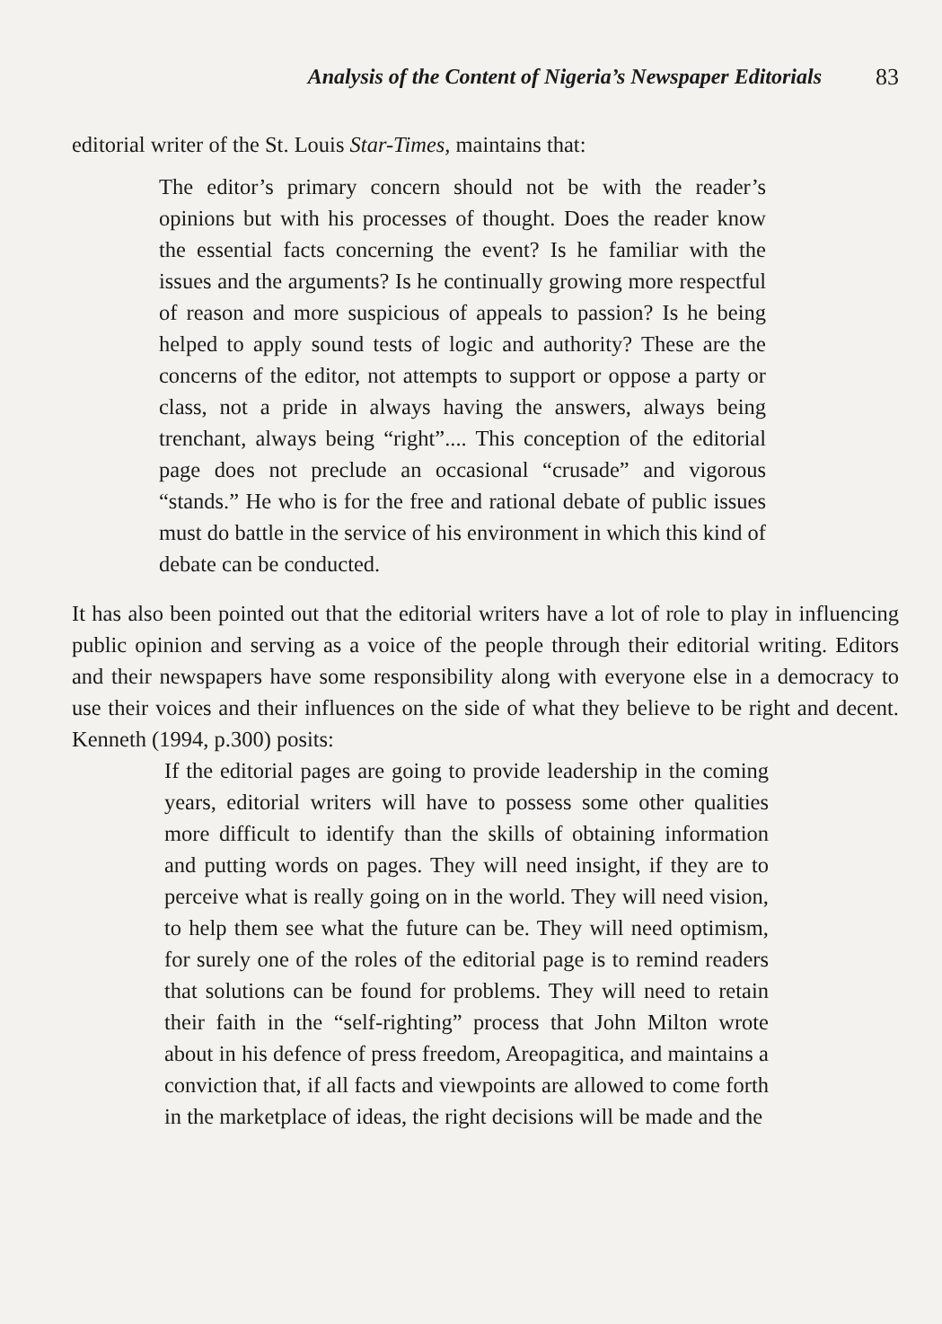Analysis of the Content of Nigeria’s Newspaper Editorials 83
editorial writer of the St. Louis Star-Times, maintains that:
The editor’s primary concern should not be with the reader’s opinions but with his processes of thought. Does the reader know the essential facts concerning the event? Is he familiar with the issues and the arguments? Is he continually growing more respectful of reason and more suspicious of appeals to passion? Is he being helped to apply sound tests of logic and authority? These are the concerns of the editor, not attempts to support or oppose a party or class, not a pride in always having the answers, always being trenchant, always being “right”.... This conception of the editorial page does not preclude an occasional “crusade” and vigorous “stands.” He who is for the free and rational debate of public issues must do battle in the service of his environment in which this kind of debate can be conducted.
It has also been pointed out that the editorial writers have a lot of role to play in influencing public opinion and serving as a voice of the people through their editorial writing. Editors and their newspapers have some responsibility along with everyone else in a democracy to use their voices and their influences on the side of what they believe to be right and decent. Kenneth (1994, p.300) posits:
If the editorial pages are going to provide leadership in the coming years, editorial writers will have to possess some other qualities more difficult to identify than the skills of obtaining information and putting words on pages. They will need insight, if they are to perceive what is really going on in the world. They will need vision, to help them see what the future can be. They will need optimism, for surely one of the roles of the editorial page is to remind readers that solutions can be found for problems. They will need to retain their faith in the “self-righting” process that John Milton wrote about in his defence of press freedom, Areopagitica, and maintains a conviction that, if all facts and viewpoints are allowed to come forth in the marketplace of ideas, the right decisions will be made and the